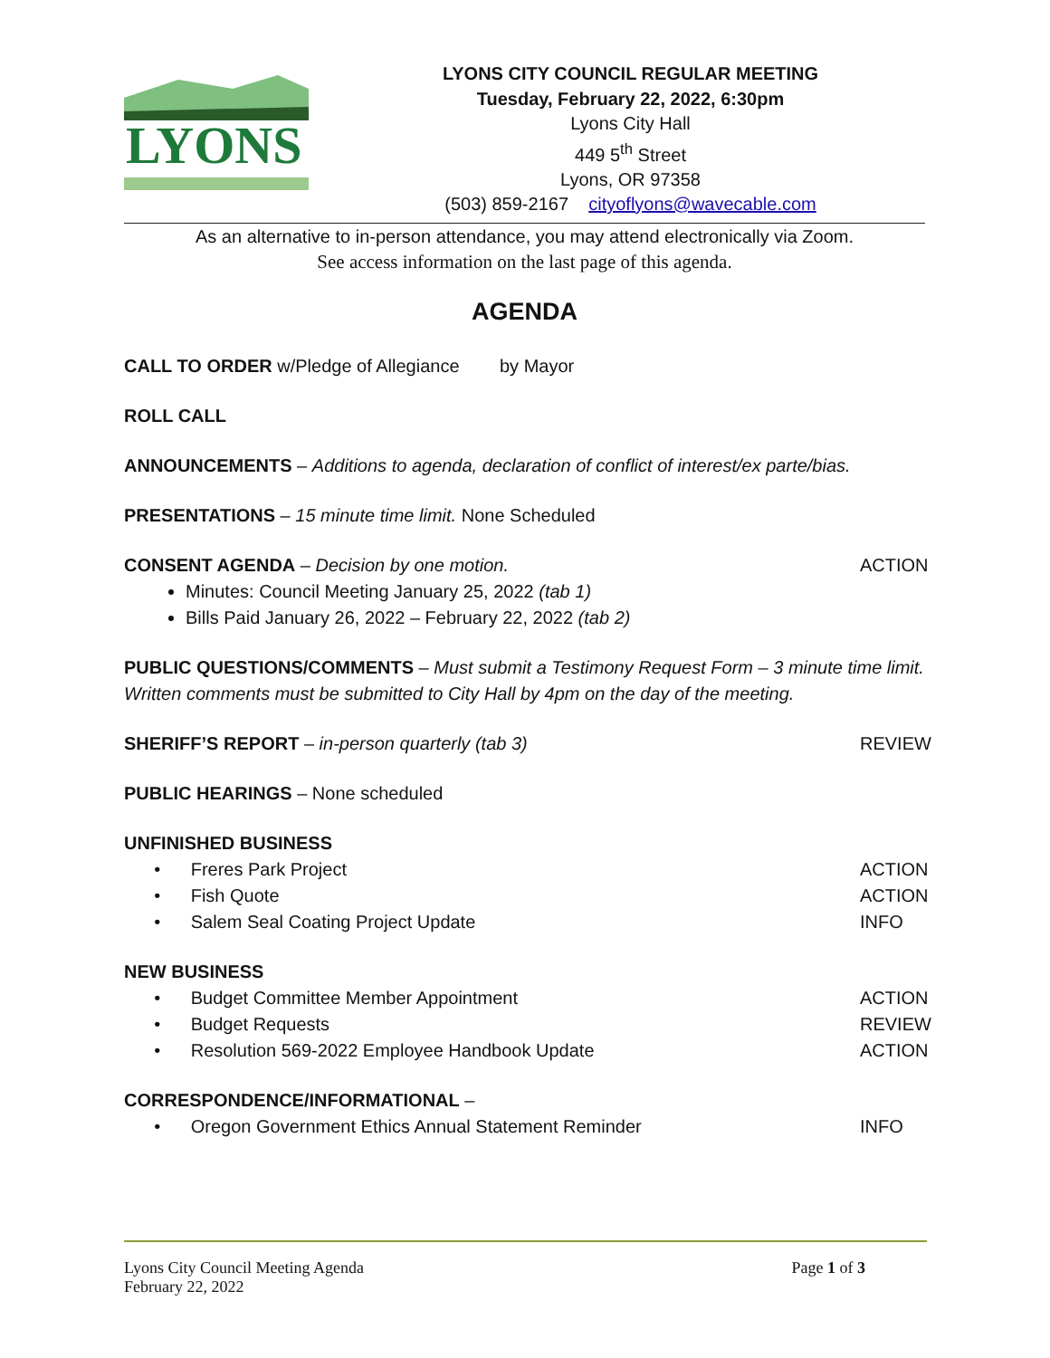LYONS
LYONS CITY COUNCIL REGULAR MEETING
Tuesday, February 22, 2022, 6:30pm
Lyons City Hall
449 5<sup>th</sup> Street
Lyons, OR 97358
(503) 859-2167 cityoflyons@wavecable.com
As an alternative to in-person attendance, you may attend electronically via Zoom.
See access information on the last page of this agenda.
AGENDA
CALL TO ORDER w/Pledge of Allegiance by Mayor
ROLL CALL
ANNOUNCEMENTS – Additions to agenda, declaration of conflict of interest/ex parte/bias.
PRESENTATIONS – 15 minute time limit. None Scheduled
CONSENT AGENDA – Decision by one motion. ACTION
Minutes: Council Meeting January 25, 2022 (tab 1)
Bills Paid January 26, 2022 – February 22, 2022 (tab 2)
PUBLIC QUESTIONS/COMMENTS – Must submit a Testimony Request Form – 3 minute time limit. Written comments must be submitted to City Hall by 4pm on the day of the meeting.
SHERIFF’S REPORT – in-person quarterly (tab 3) REVIEW
PUBLIC HEARINGS – None scheduled
UNFINISHED BUSINESS
• Freres Park Project ACTION
• Fish Quote ACTION
• Salem Seal Coating Project Update INFO
NEW BUSINESS
• Budget Committee Member Appointment ACTION
• Budget Requests REVIEW
• Resolution 569-2022 Employee Handbook Update ACTION
CORRESPONDENCE/INFORMATIONAL –
• Oregon Government Ethics Annual Statement Reminder INFO
Lyons City Council Meeting Agenda
February 22, 2022
Page 1 of 3